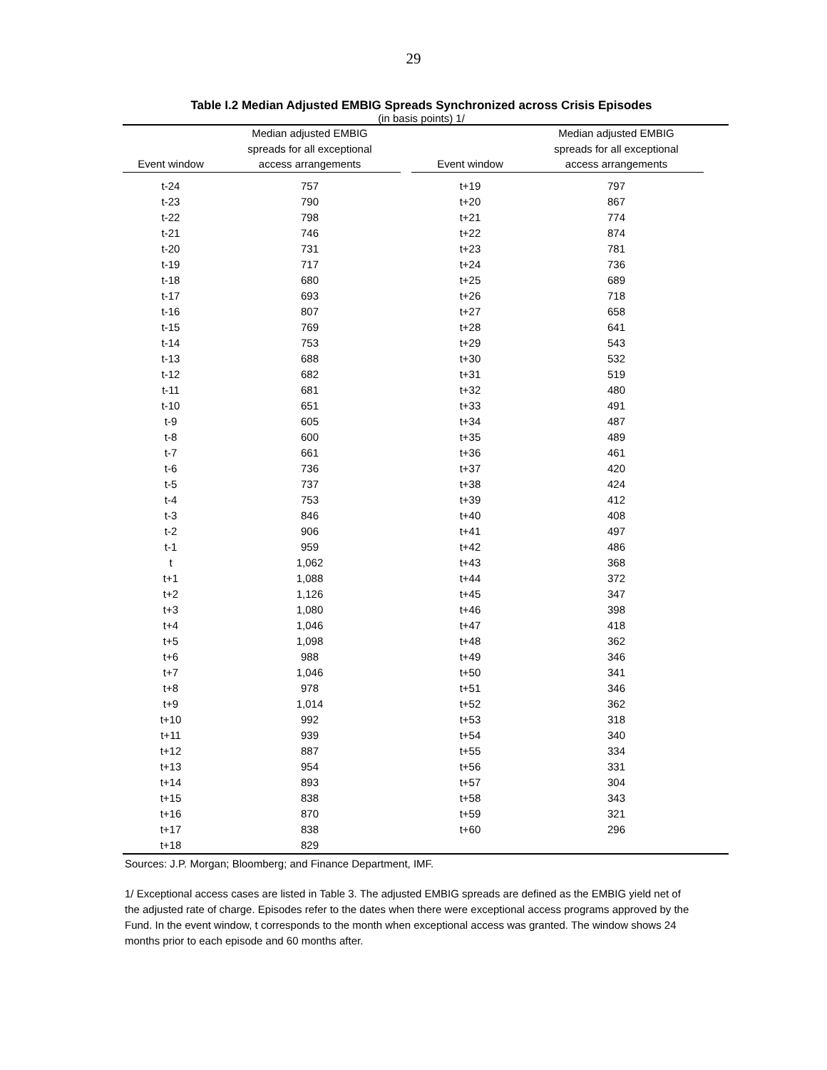29
Table I.2 Median Adjusted EMBIG Spreads Synchronized across Crisis Episodes
(in basis points) 1/
| Event window | Median adjusted EMBIG spreads for all exceptional access arrangements | | Event window | Median adjusted EMBIG spreads for all exceptional access arrangements | |
| --- | --- | --- | --- | --- | --- |
| t-24 | 757 | | t+19 | 797 | |
| t-23 | 790 | | t+20 | 867 | |
| t-22 | 798 | | t+21 | 774 | |
| t-21 | 746 | | t+22 | 874 | |
| t-20 | 731 | | t+23 | 781 | |
| t-19 | 717 | | t+24 | 736 | |
| t-18 | 680 | | t+25 | 689 | |
| t-17 | 693 | | t+26 | 718 | |
| t-16 | 807 | | t+27 | 658 | |
| t-15 | 769 | | t+28 | 641 | |
| t-14 | 753 | | t+29 | 543 | |
| t-13 | 688 | | t+30 | 532 | |
| t-12 | 682 | | t+31 | 519 | |
| t-11 | 681 | | t+32 | 480 | |
| t-10 | 651 | | t+33 | 491 | |
| t-9 | 605 | | t+34 | 487 | |
| t-8 | 600 | | t+35 | 489 | |
| t-7 | 661 | | t+36 | 461 | |
| t-6 | 736 | | t+37 | 420 | |
| t-5 | 737 | | t+38 | 424 | |
| t-4 | 753 | | t+39 | 412 | |
| t-3 | 846 | | t+40 | 408 | |
| t-2 | 906 | | t+41 | 497 | |
| t-1 | 959 | | t+42 | 486 | |
| t | 1,062 | | t+43 | 368 | |
| t+1 | 1,088 | | t+44 | 372 | |
| t+2 | 1,126 | | t+45 | 347 | |
| t+3 | 1,080 | | t+46 | 398 | |
| t+4 | 1,046 | | t+47 | 418 | |
| t+5 | 1,098 | | t+48 | 362 | |
| t+6 | 988 | | t+49 | 346 | |
| t+7 | 1,046 | | t+50 | 341 | |
| t+8 | 978 | | t+51 | 346 | |
| t+9 | 1,014 | | t+52 | 362 | |
| t+10 | 992 | | t+53 | 318 | |
| t+11 | 939 | | t+54 | 340 | |
| t+12 | 887 | | t+55 | 334 | |
| t+13 | 954 | | t+56 | 331 | |
| t+14 | 893 | | t+57 | 304 | |
| t+15 | 838 | | t+58 | 343 | |
| t+16 | 870 | | t+59 | 321 | |
| t+17 | 838 | | t+60 | 296 | |
| t+18 | 829 | | | | |
Sources: J.P. Morgan; Bloomberg; and Finance Department, IMF.
1/ Exceptional access cases are listed in Table 3. The adjusted EMBIG spreads are defined as the EMBIG yield net of the adjusted rate of charge. Episodes refer to the dates when there were exceptional access programs approved by the Fund. In the event window, t corresponds to the month when exceptional access was granted. The window shows 24 months prior to each episode and 60 months after.